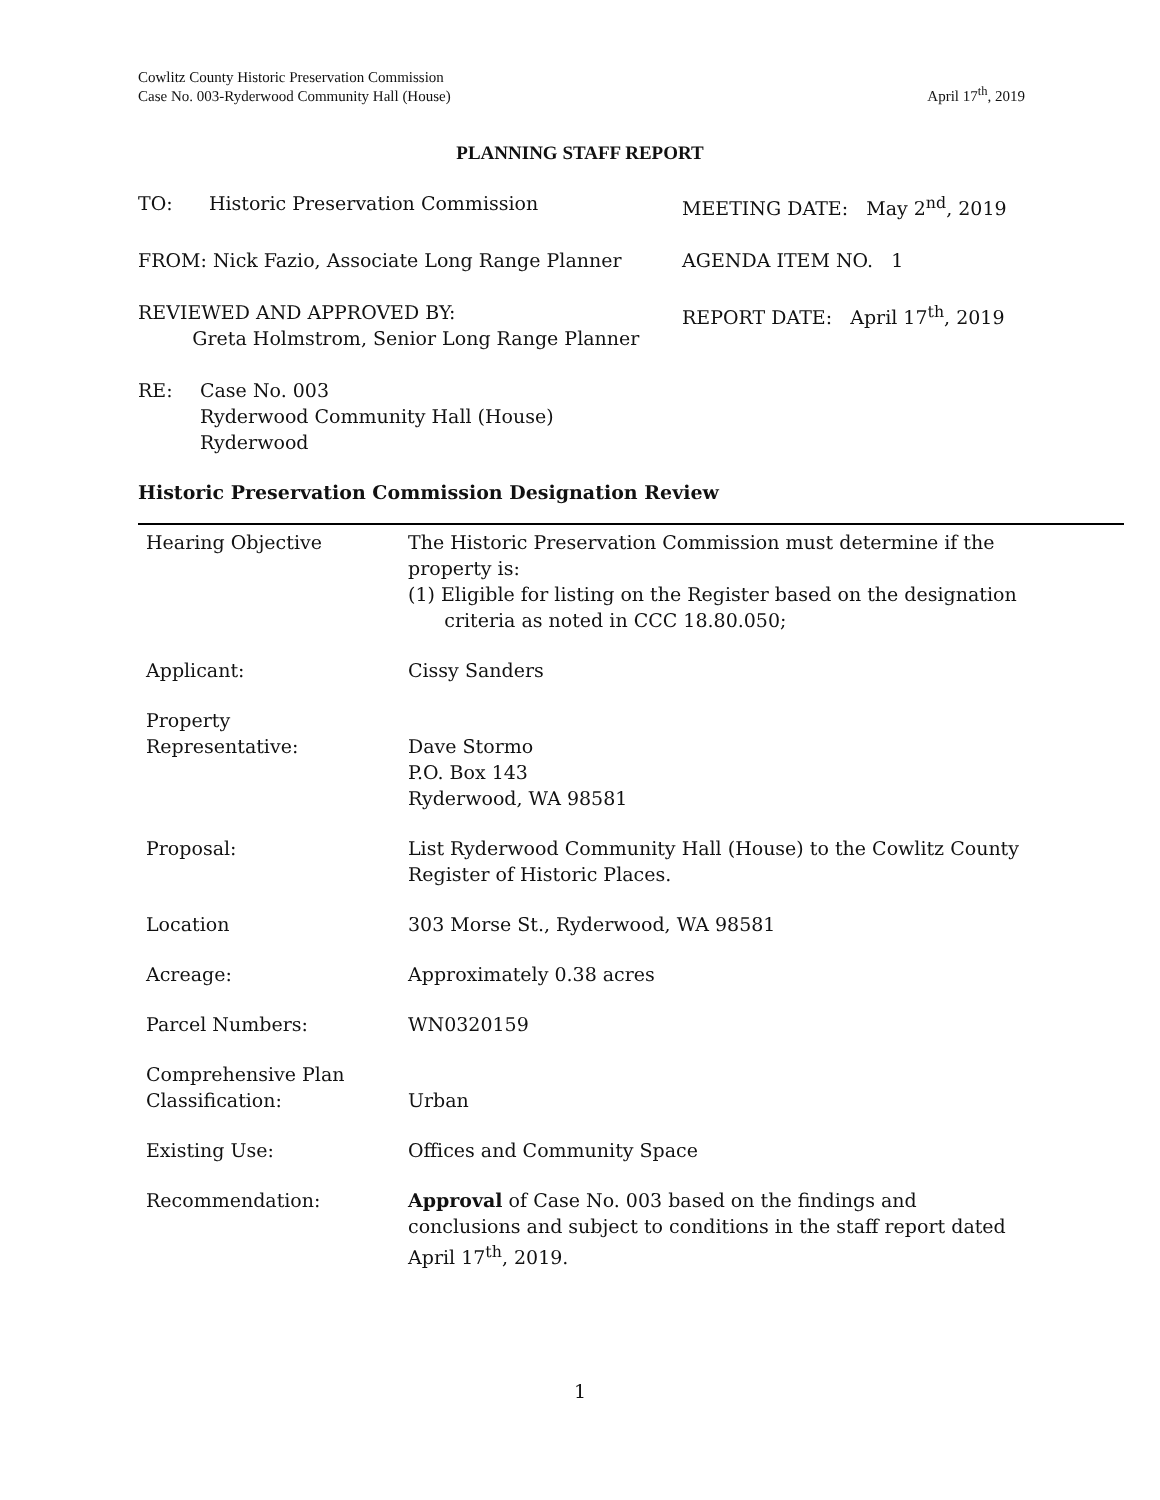Cowlitz County Historic Preservation Commission
Case No. 003-Ryderwood Community Hall (House)
April 17<sup>th</sup>, 2019
PLANNING STAFF REPORT
TO: Historic Preservation Commission MEETING DATE: May 2<sup>nd</sup>, 2019
FROM: Nick Fazio, Associate Long Range Planner AGENDA ITEM NO. 1
REVIEWED AND APPROVED BY:
Greta Holmstrom, Senior Long Range Planner
REPORT DATE: April 17<sup>th</sup>, 2019
RE: Case No. 003
Ryderwood Community Hall (House)
Ryderwood
Historic Preservation Commission Designation Review
| Hearing Objective | The Historic Preservation Commission must determine if the property is: (1) Eligible for listing on the Register based on the designation criteria as noted in CCC 18.80.050; |
| Applicant: | Cissy Sanders |
| Property Representative: | Dave Stormo P.O. Box 143 Ryderwood, WA 98581 |
| Proposal: | List Ryderwood Community Hall (House) to the Cowlitz County Register of Historic Places. |
| Location | 303 Morse St., Ryderwood, WA 98581 |
| Acreage: | Approximately 0.38 acres |
| Parcel Numbers: | WN0320159 |
| Comprehensive Plan Classification: | Urban |
| Existing Use: | Offices and Community Space |
| Recommendation: | Approval of Case No. 003 based on the findings and conclusions and subject to conditions in the staff report dated April 17<sup>th</sup>, 2019. |
1